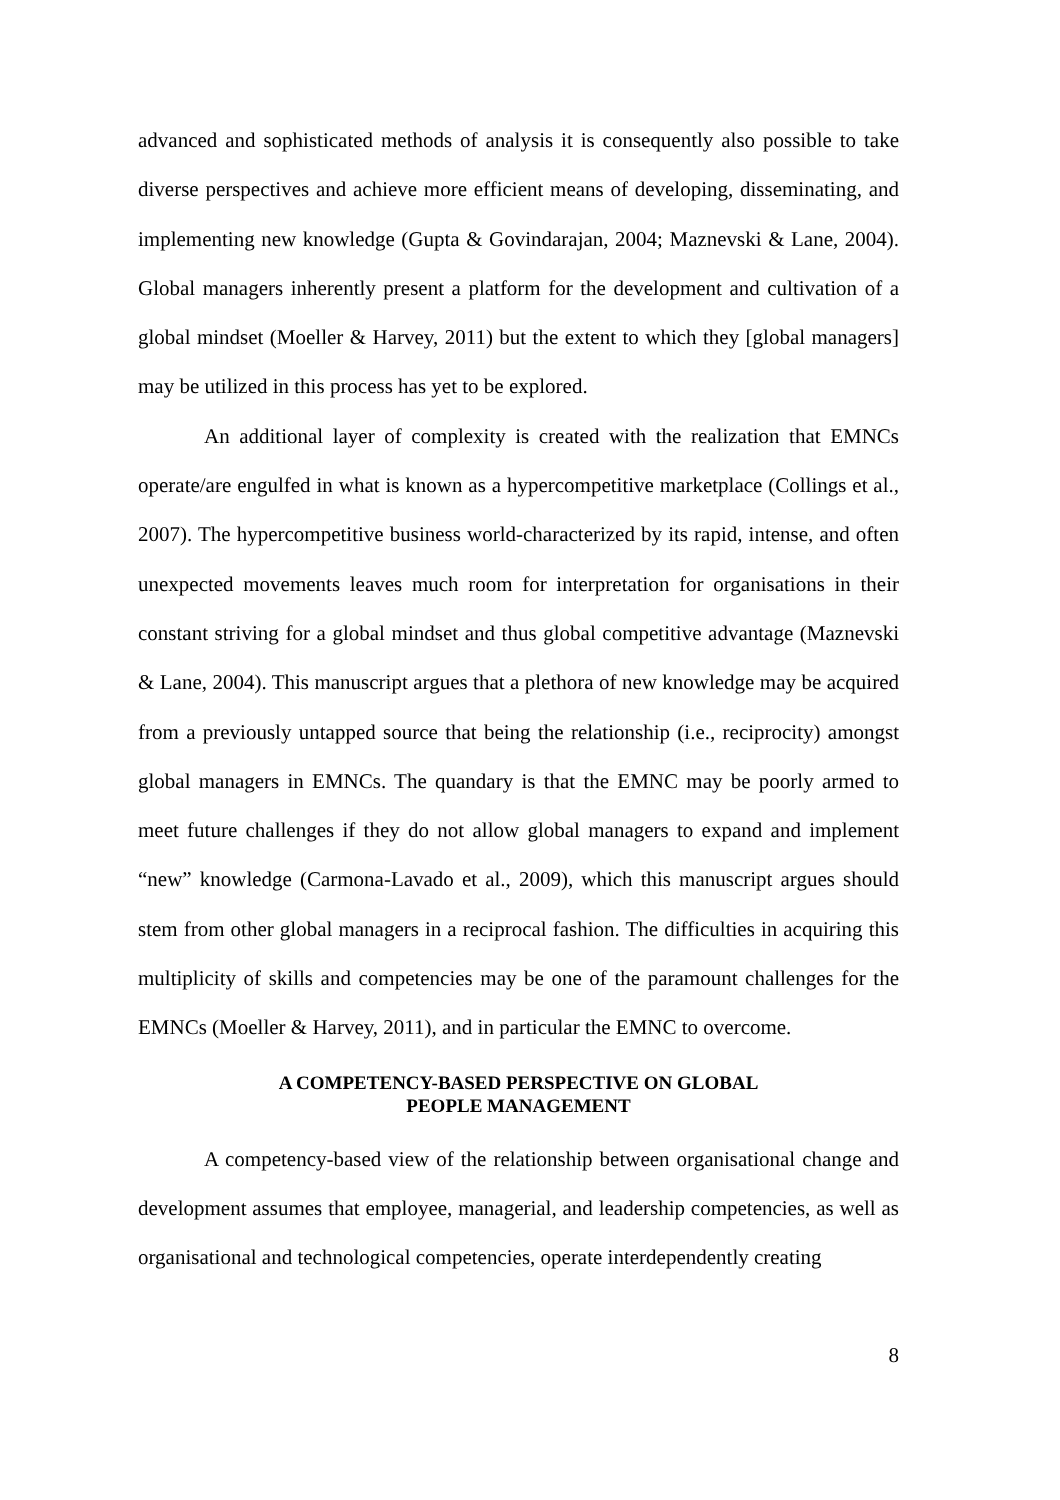advanced and sophisticated methods of analysis it is consequently also possible to take diverse perspectives and achieve more efficient means of developing, disseminating, and implementing new knowledge (Gupta & Govindarajan, 2004; Maznevski & Lane, 2004). Global managers inherently present a platform for the development and cultivation of a global mindset (Moeller & Harvey, 2011) but the extent to which they [global managers] may be utilized in this process has yet to be explored.
An additional layer of complexity is created with the realization that EMNCs operate/are engulfed in what is known as a hypercompetitive marketplace (Collings et al., 2007). The hypercompetitive business world-characterized by its rapid, intense, and often unexpected movements leaves much room for interpretation for organisations in their constant striving for a global mindset and thus global competitive advantage (Maznevski & Lane, 2004). This manuscript argues that a plethora of new knowledge may be acquired from a previously untapped source that being the relationship (i.e., reciprocity) amongst global managers in EMNCs. The quandary is that the EMNC may be poorly armed to meet future challenges if they do not allow global managers to expand and implement “new” knowledge (Carmona-Lavado et al., 2009), which this manuscript argues should stem from other global managers in a reciprocal fashion. The difficulties in acquiring this multiplicity of skills and competencies may be one of the paramount challenges for the EMNCs (Moeller & Harvey, 2011), and in particular the EMNC to overcome.
A COMPETENCY-BASED PERSPECTIVE ON GLOBAL
PEOPLE MANAGEMENT
A competency-based view of the relationship between organisational change and development assumes that employee, managerial, and leadership competencies, as well as organisational and technological competencies, operate interdependently creating
8